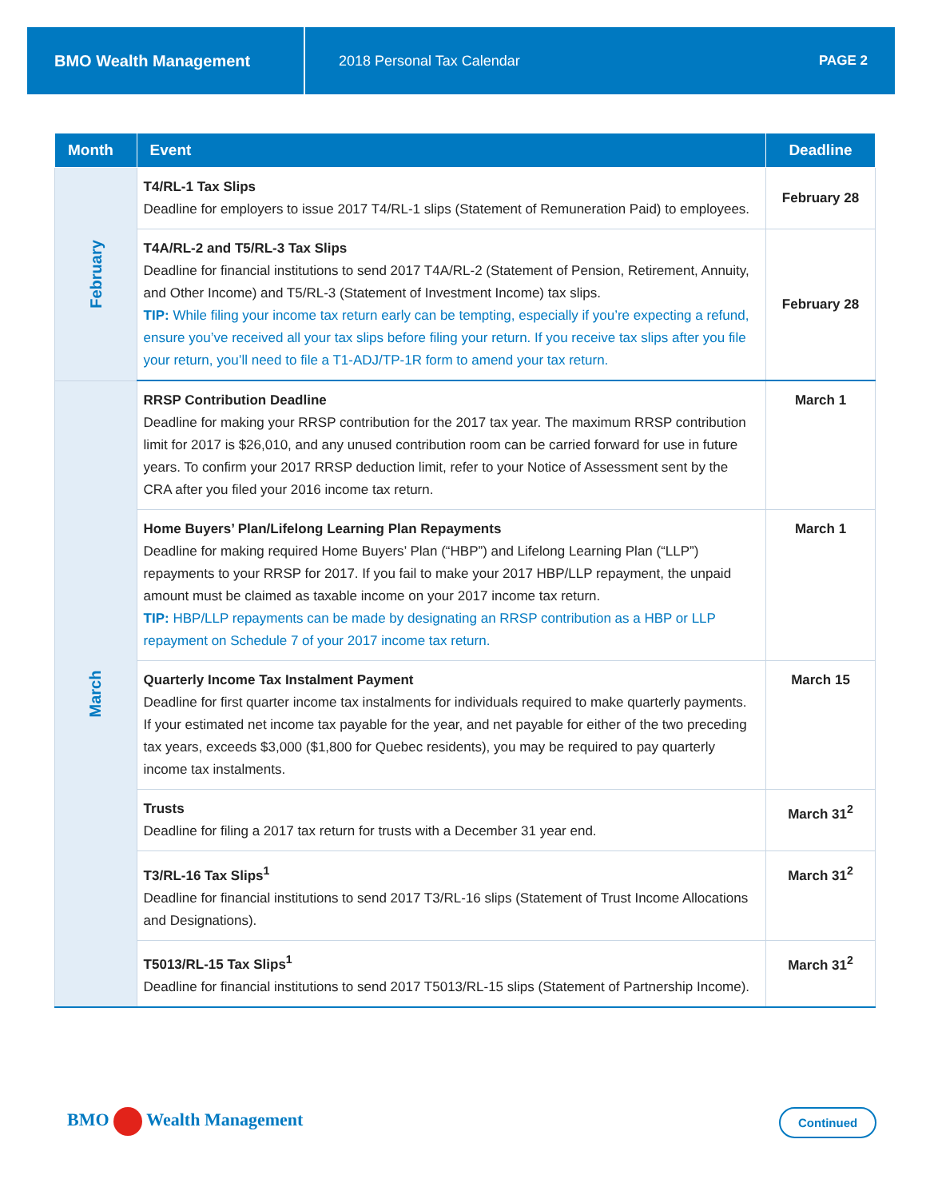BMO Wealth Management
2018 Personal Tax Calendar PAGE 2
| Month | Event | Deadline |
| --- | --- | --- |
| February | T4/RL-1 Tax Slips Deadline for employers to issue 2017 T4/RL-1 slips (Statement of Remuneration Paid) to employees. | February 28 |
| | T4A/RL-2 and T5/RL-3 Tax Slips Deadline for financial institutions to send 2017 T4A/RL-2 (Statement of Pension, Retirement, Annuity, and Other Income) and T5/RL-3 (Statement of Investment Income) tax slips. TIP: While filing your income tax return early can be tempting, especially if you’re expecting a refund, ensure you’ve received all your tax slips before filing your return. If you receive tax slips after you file your return, you’ll need to file a T1-ADJ/TP-1R form to amend your tax return. | February 28 |
| March | RRSP Contribution Deadline Deadline for making your RRSP contribution for the 2017 tax year. The maximum RRSP contribution limit for 2017 is $26,010, and any unused contribution room can be carried forward for use in future years. To confirm your 2017 RRSP deduction limit, refer to your Notice of Assessment sent by the CRA after you filed your 2016 income tax return. | March 1 |
| | Home Buyers’ Plan/Lifelong Learning Plan Repayments Deadline for making required Home Buyers’ Plan (“HBP”) and Lifelong Learning Plan (“LLP”) repayments to your RRSP for 2017. If you fail to make your 2017 HBP/LLP repayment, the unpaid amount must be claimed as taxable income on your 2017 income tax return. TIP: HBP/LLP repayments can be made by designating an RRSP contribution as a HBP or LLP repayment on Schedule 7 of your 2017 income tax return. | March 1 |
| | Quarterly Income Tax Instalment Payment Deadline for first quarter income tax instalments for individuals required to make quarterly payments. If your estimated net income tax payable for the year, and net payable for either of the two preceding tax years, exceeds $3,000 ($1,800 for Quebec residents), you may be required to pay quarterly income tax instalments. | March 15 |
| | Trusts Deadline for filing a 2017 tax return for trusts with a December 31 year end. | March 31<sup>2</sup> |
| | T3/RL-16 Tax Slips<sup>1</sup> Deadline for financial institutions to send 2017 T3/RL-16 slips (Statement of Trust Income Allocations and Designations). | March 31<sup>2</sup> |
| | T5013/RL-15 Tax Slips<sup>1</sup> Deadline for financial institutions to send 2017 T5013/RL-15 slips (Statement of Partnership Income). | March 31<sup>2</sup> |
BMO Wealth Management Continued